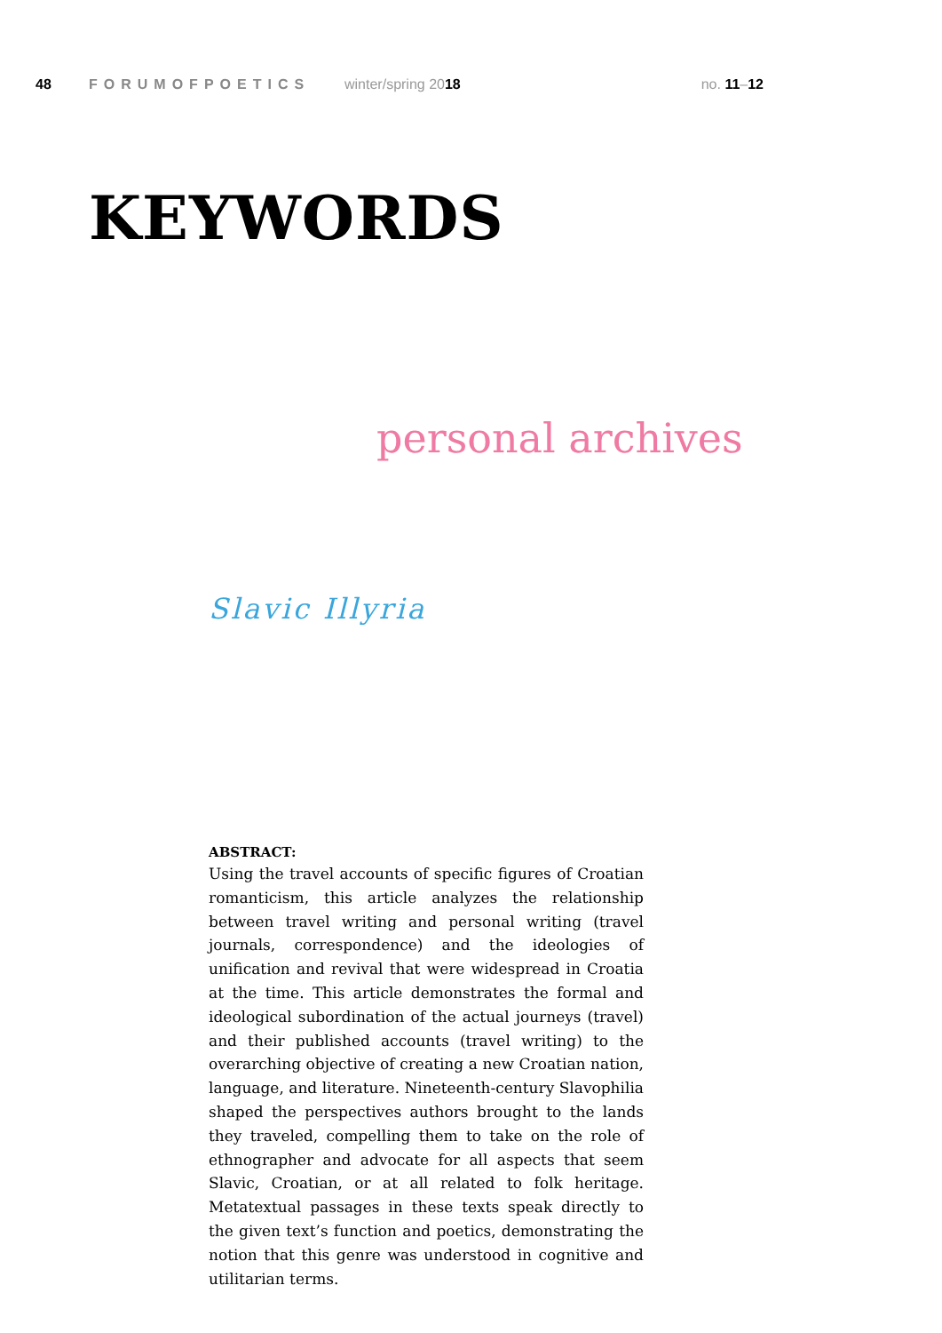48 FORUMOFPOETICS winter/spring 2018 no. 11–12
KEYWORDS
personal archives
Slavic Illyria
ABSTRACT:
Using the travel accounts of specific figures of Croatian romanticism, this article analyzes the relationship between travel writing and personal writing (travel journals, correspondence) and the ideologies of unification and revival that were widespread in Croatia at the time. This article demonstrates the formal and ideological subordination of the actual journeys (travel) and their published accounts (travel writing) to the overarching objective of creating a new Croatian nation, language, and literature. Nineteenth-century Slavophilia shaped the perspectives authors brought to the lands they traveled, compelling them to take on the role of ethnographer and advocate for all aspects that seem Slavic, Croatian, or at all related to folk heritage. Metatextual passages in these texts speak directly to the given text’s function and poetics, demonstrating the notion that this genre was understood in cognitive and utilitarian terms.